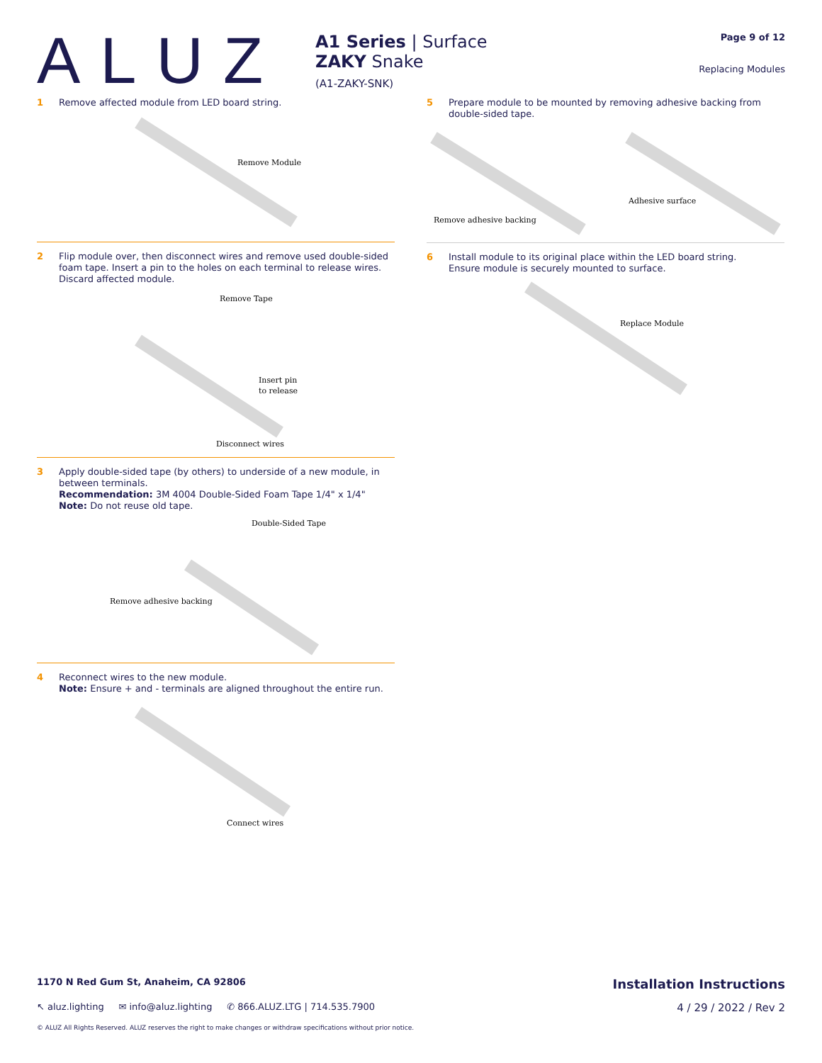ALUZ
A1 Series | Surface
ZAKY Snake
(A1-ZAKY-SNK)
Page 9 of 12
Replacing Modules
1 Remove affected module from LED board string.
Remove Module
2 Flip module over, then disconnect wires and remove used double-sided foam tape. Insert a pin to the holes on each terminal to release wires. Discard affected module.
Remove Tape
Insert pin
to release
Disconnect wires
3 Apply double-sided tape (by others) to underside of a new module, in between terminals.
Recommendation: 3M 4004 Double-Sided Foam Tape 1/4" x 1/4"
Note: Do not reuse old tape.
Double-Sided Tape
Remove adhesive backing
4 Reconnect wires to the new module.
Note: Ensure + and - terminals are aligned throughout the entire run.
Connect wires
5 Prepare module to be mounted by removing adhesive backing from double-sided tape.
Remove adhesive backing
Adhesive surface
6 Install module to its original place within the LED board string.
Ensure module is securely mounted to surface.
Replace Module
1170 N Red Gum St, Anaheim, CA 92806 Installation Instructions
↖ aluz.lighting ✉ info@aluz.lighting ✆ 866.ALUZ.LTG | 714.535.7900 4 / 29 / 2022 / Rev 2
© ALUZ All Rights Reserved. ALUZ reserves the right to make changes or withdraw specifications without prior notice.